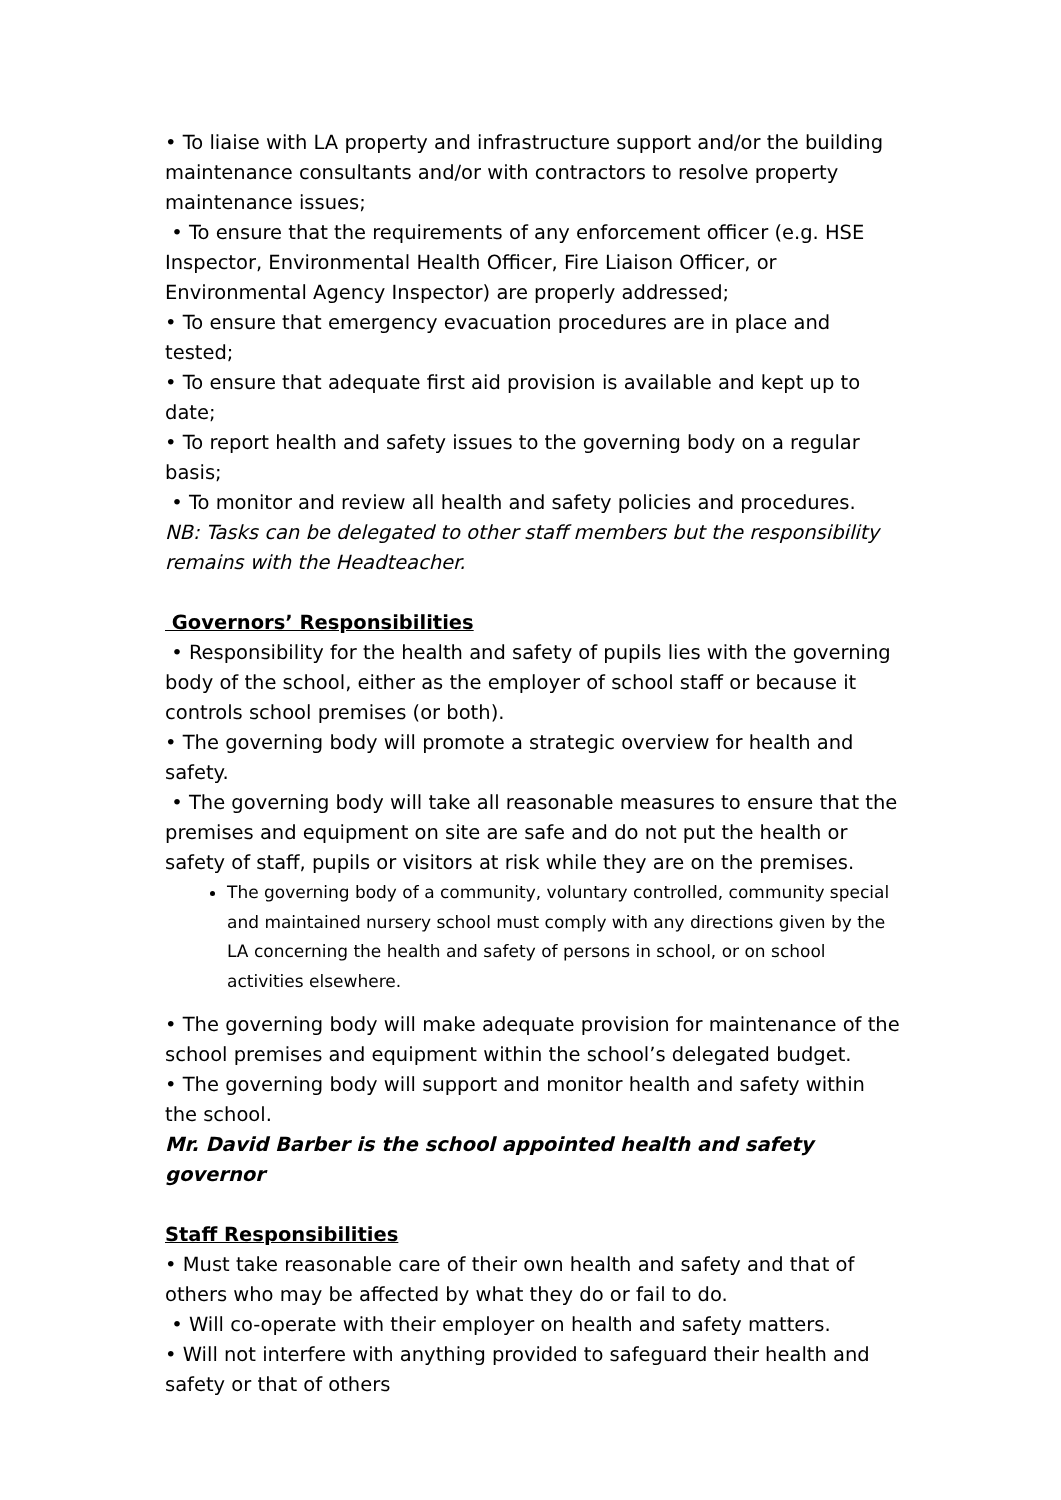• To liaise with LA property and infrastructure support and/or the building maintenance consultants and/or with contractors to resolve property maintenance issues;
• To ensure that the requirements of any enforcement officer (e.g. HSE Inspector, Environmental Health Officer, Fire Liaison Officer, or Environmental Agency Inspector) are properly addressed;
• To ensure that emergency evacuation procedures are in place and tested;
• To ensure that adequate first aid provision is available and kept up to date;
• To report health and safety issues to the governing body on a regular basis;
• To monitor and review all health and safety policies and procedures.
NB: Tasks can be delegated to other staff members but the responsibility remains with the Headteacher.
Governors’ Responsibilities
• Responsibility for the health and safety of pupils lies with the governing body of the school, either as the employer of school staff or because it controls school premises (or both).
• The governing body will promote a strategic overview for health and safety.
• The governing body will take all reasonable measures to ensure that the premises and equipment on site are safe and do not put the health or safety of staff, pupils or visitors at risk while they are on the premises.
The governing body of a community, voluntary controlled, community special and maintained nursery school must comply with any directions given by the LA concerning the health and safety of persons in school, or on school activities elsewhere.
• The governing body will make adequate provision for maintenance of the school premises and equipment within the school’s delegated budget.
• The governing body will support and monitor health and safety within the school.
Mr. David Barber is the school appointed health and safety governor
Staff Responsibilities
• Must take reasonable care of their own health and safety and that of others who may be affected by what they do or fail to do.
• Will co-operate with their employer on health and safety matters.
• Will not interfere with anything provided to safeguard their health and safety or that of others